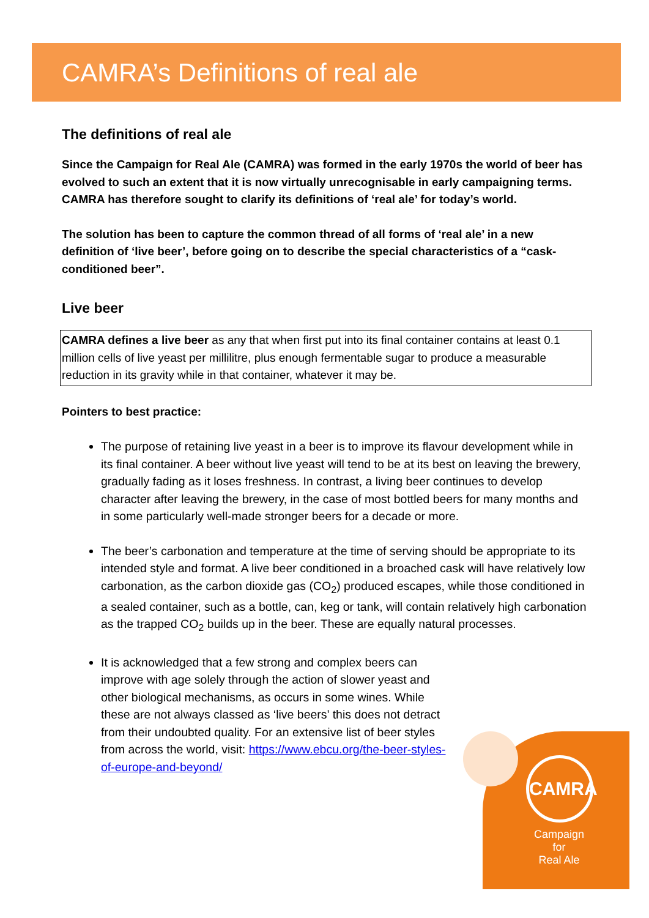CAMRA
Campaign
for
Real Ale
CAMRA’s Definitions of real ale
The definitions of real ale
Since the Campaign for Real Ale (CAMRA) was formed in the early 1970s the world of beer has evolved to such an extent that it is now virtually unrecognisable in early campaigning terms. CAMRA has therefore sought to clarify its definitions of ‘real ale’ for today’s world.
The solution has been to capture the common thread of all forms of ‘real ale’ in a new definition of ‘live beer’, before going on to describe the special characteristics of a “cask-conditioned beer”.
Live beer
CAMRA defines a live beer as any that when first put into its final container contains at least 0.1 million cells of live yeast per millilitre, plus enough fermentable sugar to produce a measurable reduction in its gravity while in that container, whatever it may be.
Pointers to best practice:
The purpose of retaining live yeast in a beer is to improve its flavour development while in its final container. A beer without live yeast will tend to be at its best on leaving the brewery, gradually fading as it loses freshness. In contrast, a living beer continues to develop character after leaving the brewery, in the case of most bottled beers for many months and in some particularly well-made stronger beers for a decade or more.
The beer’s carbonation and temperature at the time of serving should be appropriate to its intended style and format. A live beer conditioned in a broached cask will have relatively low carbonation, as the carbon dioxide gas (CO<sub>2</sub>) produced escapes, while those conditioned in a sealed container, such as a bottle, can, keg or tank, will contain relatively high carbonation as the trapped CO<sub>2</sub> builds up in the beer. These are equally natural processes.
It is acknowledged that a few strong and complex beers can improve with age solely through the action of slower yeast and other biological mechanisms, as occurs in some wines. While these are not always classed as ‘live beers’ this does not detract from their undoubted quality. For an extensive list of beer styles from across the world, visit: https://www.ebcu.org/the-beer-styles-of-europe-and-beyond/